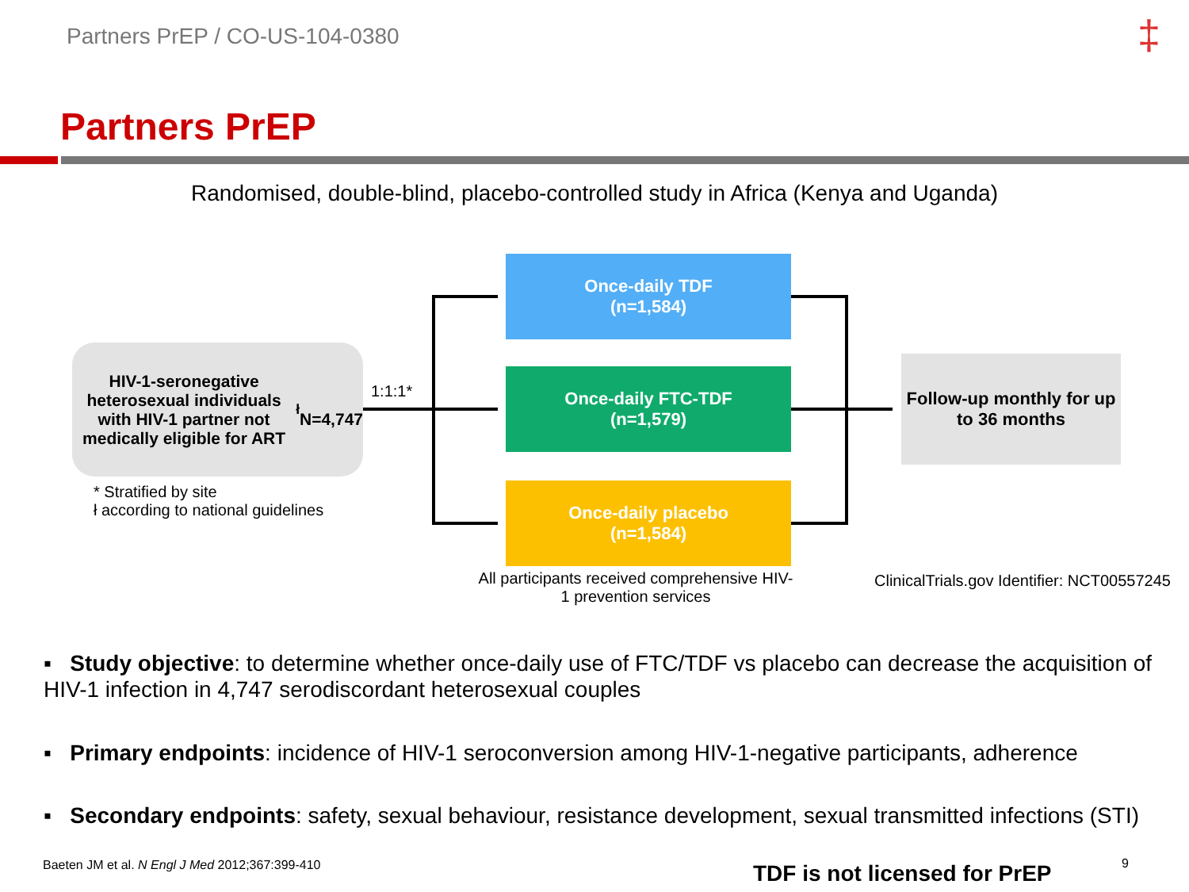Partners PrEP / CO-US-104-0380 ‡
Partners PrEP
Randomised, double-blind, placebo-controlled study in Africa (Kenya and Uganda)
HIV-1-seronegative heterosexual individuals with HIV-1 partner not medically eligible for ART<sup>ł</sup>
N=4,747
1:1:1*
Once-daily TDF
(n=1,584)
Once-daily FTC-TDF
(n=1,579)
Once-daily placebo
(n=1,584)
Follow-up monthly for up to 36 months
* Stratified by site
ł according to national guidelines
All participants received comprehensive HIV-1 prevention services
ClinicalTrials.gov Identifier: NCT00557245
▪ Study objective: to determine whether once-daily use of FTC/TDF vs placebo can decrease the acquisition of HIV-1 infection in 4,747 serodiscordant heterosexual couples
▪ Primary endpoints: incidence of HIV-1 seroconversion among HIV-1-negative participants, adherence
▪ Secondary endpoints: safety, sexual behaviour, resistance development, sexual transmitted infections (STI)
Baeten JM et al. N Engl J Med 2012;367:399-410
TDF is not licensed for PrEP 9